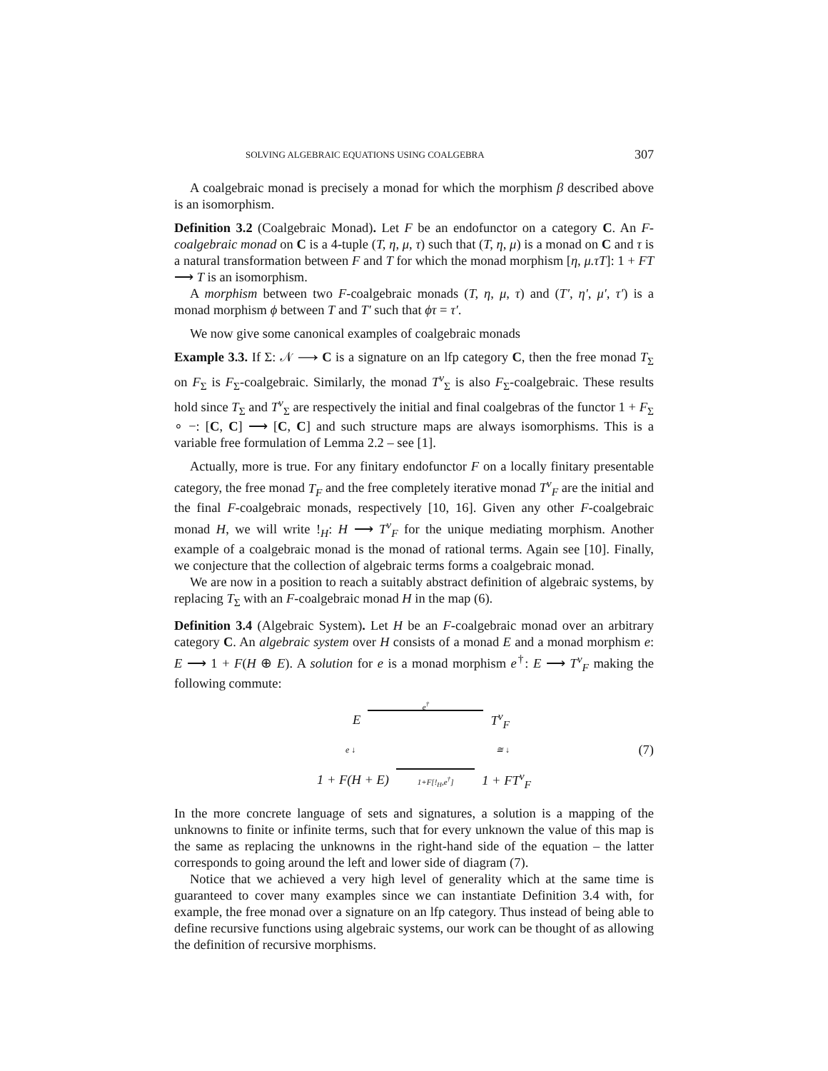SOLVING ALGEBRAIC EQUATIONS USING COALGEBRA 307
A coalgebraic monad is precisely a monad for which the morphism β described above is an isomorphism.
Definition 3.2 (Coalgebraic Monad). Let F be an endofunctor on a category C. An F-coalgebraic monad on C is a 4-tuple (T, η, μ, τ) such that (T, η, μ) is a monad on C and τ is a natural transformation between F and T for which the monad morphism [η, μ.τT]: 1 + FT ⟶ T is an isomorphism.
A morphism between two F-coalgebraic monads (T, η, μ, τ) and (T′, η′, μ′, τ′) is a monad morphism ϕ between T and T′ such that ϕτ = τ′.
We now give some canonical examples of coalgebraic monads
Example 3.3. If Σ: 𝒩 ⟶ C is a signature on an lfp category C, then the free monad T<sub>Σ</sub> on F<sub>Σ</sub> is F<sub>Σ</sub>-coalgebraic. Similarly, the monad T<sup>ν</sup><sub>Σ</sub> is also F<sub>Σ</sub>-coalgebraic. These results hold since T<sub>Σ</sub> and T<sup>ν</sup><sub>Σ</sub> are respectively the initial and final coalgebras of the functor 1 + F<sub>Σ</sub> ∘ −: [C, C] ⟶ [C, C] and such structure maps are always isomorphisms. This is a variable free formulation of Lemma 2.2 – see [1].
Actually, more is true. For any finitary endofunctor F on a locally finitary presentable category, the free monad T<sub>F</sub> and the free completely iterative monad T<sup>ν</sup><sub>F</sub> are the initial and the final F-coalgebraic monads, respectively [10, 16]. Given any other F-coalgebraic monad H, we will write !<sub>H</sub>: H ⟶ T<sup>ν</sup><sub>F</sub> for the unique mediating morphism. Another example of a coalgebraic monad is the monad of rational terms. Again see [10]. Finally, we conjecture that the collection of algebraic terms forms a coalgebraic monad.
We are now in a position to reach a suitably abstract definition of algebraic systems, by replacing T<sub>Σ</sub> with an F-coalgebraic monad H in the map (6).
Definition 3.4 (Algebraic System). Let H be an F-coalgebraic monad over an arbitrary category C. An algebraic system over H consists of a monad E and a monad morphism e: E ⟶ 1 + F(H ⊕ E). A solution for e is a monad morphism e<sup>†</sup>: E ⟶ T<sup>ν</sup><sub>F</sub> making the following commute:
Ee<sup>†</sup> T<sup>ν</sup><sub>F</sub>
e ↓ ≅ ↓
1 + F(H + E) 1+F[!<sub>H</sub>,e<sup>†</sup>] 1 + FT<sup>ν</sup><sub>F</sub>
(7)
In the more concrete language of sets and signatures, a solution is a mapping of the unknowns to finite or infinite terms, such that for every unknown the value of this map is the same as replacing the unknowns in the right-hand side of the equation – the latter corresponds to going around the left and lower side of diagram (7).
Notice that we achieved a very high level of generality which at the same time is guaranteed to cover many examples since we can instantiate Definition 3.4 with, for example, the free monad over a signature on an lfp category. Thus instead of being able to define recursive functions using algebraic systems, our work can be thought of as allowing the definition of recursive morphisms.